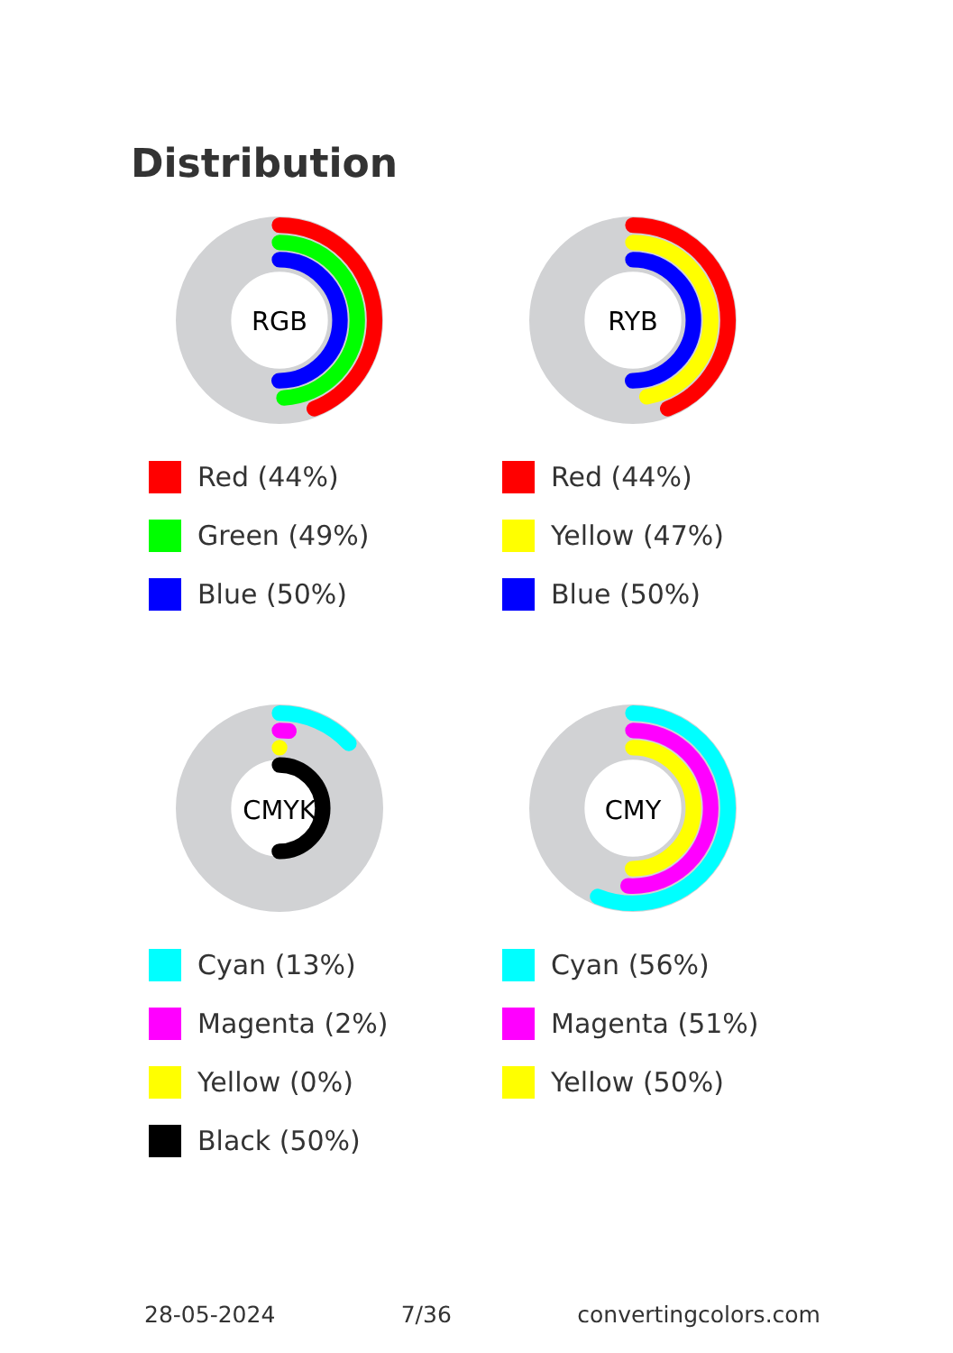Distribution
RGB
Red (44%)
Green (49%)
Blue (50%)
RYB
Red (44%)
Yellow (47%)
Blue (50%)
CMYK
Cyan (13%)
Magenta (2%)
Yellow (0%)
Black (50%)
CMY
Cyan (56%)
Magenta (51%)
Yellow (50%)
28-05-2024 7/36 convertingcolors.com